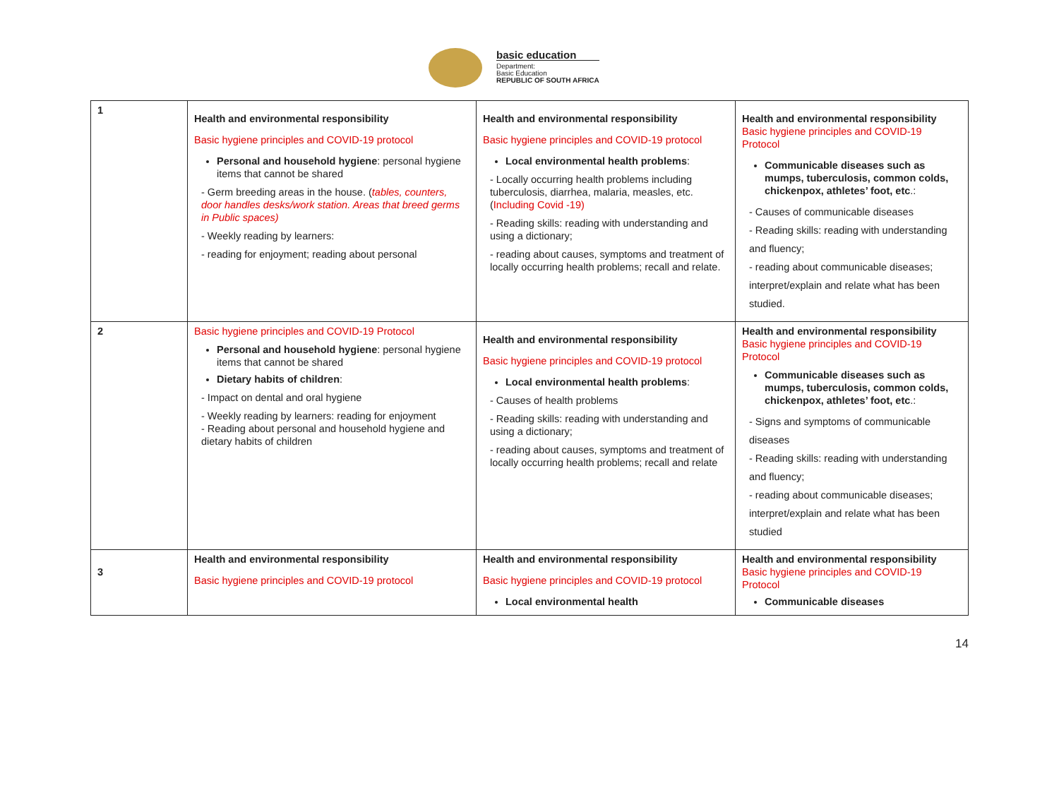basic education
Department:
Basic Education
REPUBLIC OF SOUTH AFRICA
| 1 | Health and environmental responsibility Basic hygiene principles and COVID-19 protocol Personal and household hygiene : personal hygiene items that cannot be shared - Germ breeding areas in the house. ( tables, counters, door handles desks/work station. Areas that breed germs in Public spaces) - Weekly reading by learners: - reading for enjoyment; reading about personal | Health and environmental responsibility Basic hygiene principles and COVID-19 protocol Local environmental health problems : - Locally occurring health problems including tuberculosis, diarrhea, malaria, measles, etc. ( Including Covid -19) - Reading skills: reading with understanding and using a dictionary; - reading about causes, symptoms and treatment of locally occurring health problems; recall and relate. | Health and environmental responsibility Basic hygiene principles and COVID-19 Protocol Communicable diseases such as mumps, tuberculosis, common colds, chickenpox, athletes’ foot, etc .: - Causes of communicable diseases - Reading skills: reading with understanding and fluency; - reading about communicable diseases; interpret/explain and relate what has been studied. |
| 2 | Basic hygiene principles and COVID-19 Protocol Personal and household hygiene : personal hygiene items that cannot be shared Dietary habits of children : - Impact on dental and oral hygiene - Weekly reading by learners: reading for enjoyment - Reading about personal and household hygiene and dietary habits of children | Health and environmental responsibility Basic hygiene principles and COVID-19 protocol Local environmental health problems : - Causes of health problems - Reading skills: reading with understanding and using a dictionary; - reading about causes, symptoms and treatment of locally occurring health problems; recall and relate | Health and environmental responsibility Basic hygiene principles and COVID-19 Protocol Communicable diseases such as mumps, tuberculosis, common colds, chickenpox, athletes’ foot, etc .: - Signs and symptoms of communicable diseases - Reading skills: reading with understanding and fluency; - reading about communicable diseases; interpret/explain and relate what has been studied |
| 3 | Health and environmental responsibility Basic hygiene principles and COVID-19 protocol | Health and environmental responsibility Basic hygiene principles and COVID-19 protocol Local environmental health | Health and environmental responsibility Basic hygiene principles and COVID-19 Protocol Communicable diseases |
14